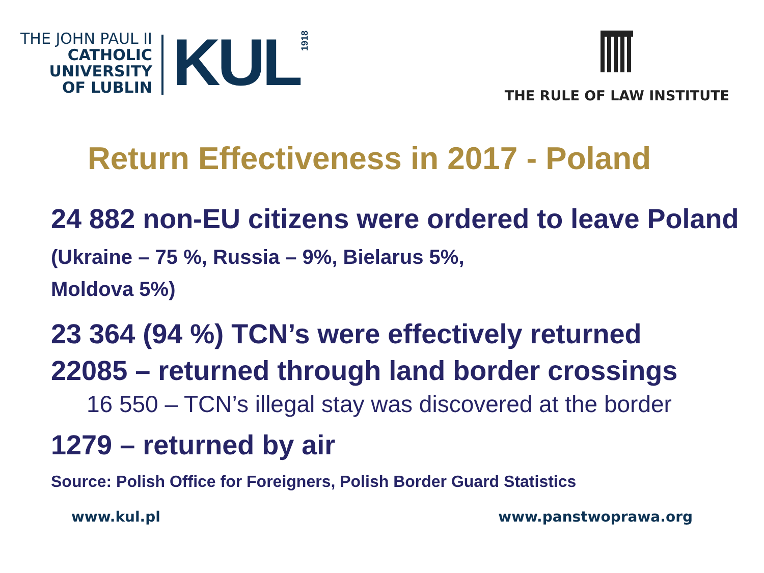THE JOHN PAUL II
CATHOLIC
UNIVERSITY
OF LUBLIN
KUL
1918
THE RULE OF LAW INSTITUTE
Return Effectiveness in 2017 - Poland
24 882 non-EU citizens were ordered to leave Poland (Ukraine – 75 %, Russia – 9%, Bielarus 5%,
Moldova 5%)
23 364 (94 %) TCN’s were effectively returned
22085 – returned through land border crossings
16 550 – TCN’s illegal stay was discovered at the border
1279 – returned by air
Source: Polish Office for Foreigners, Polish Border Guard Statistics
www.kul.pl www.panstwoprawa.org